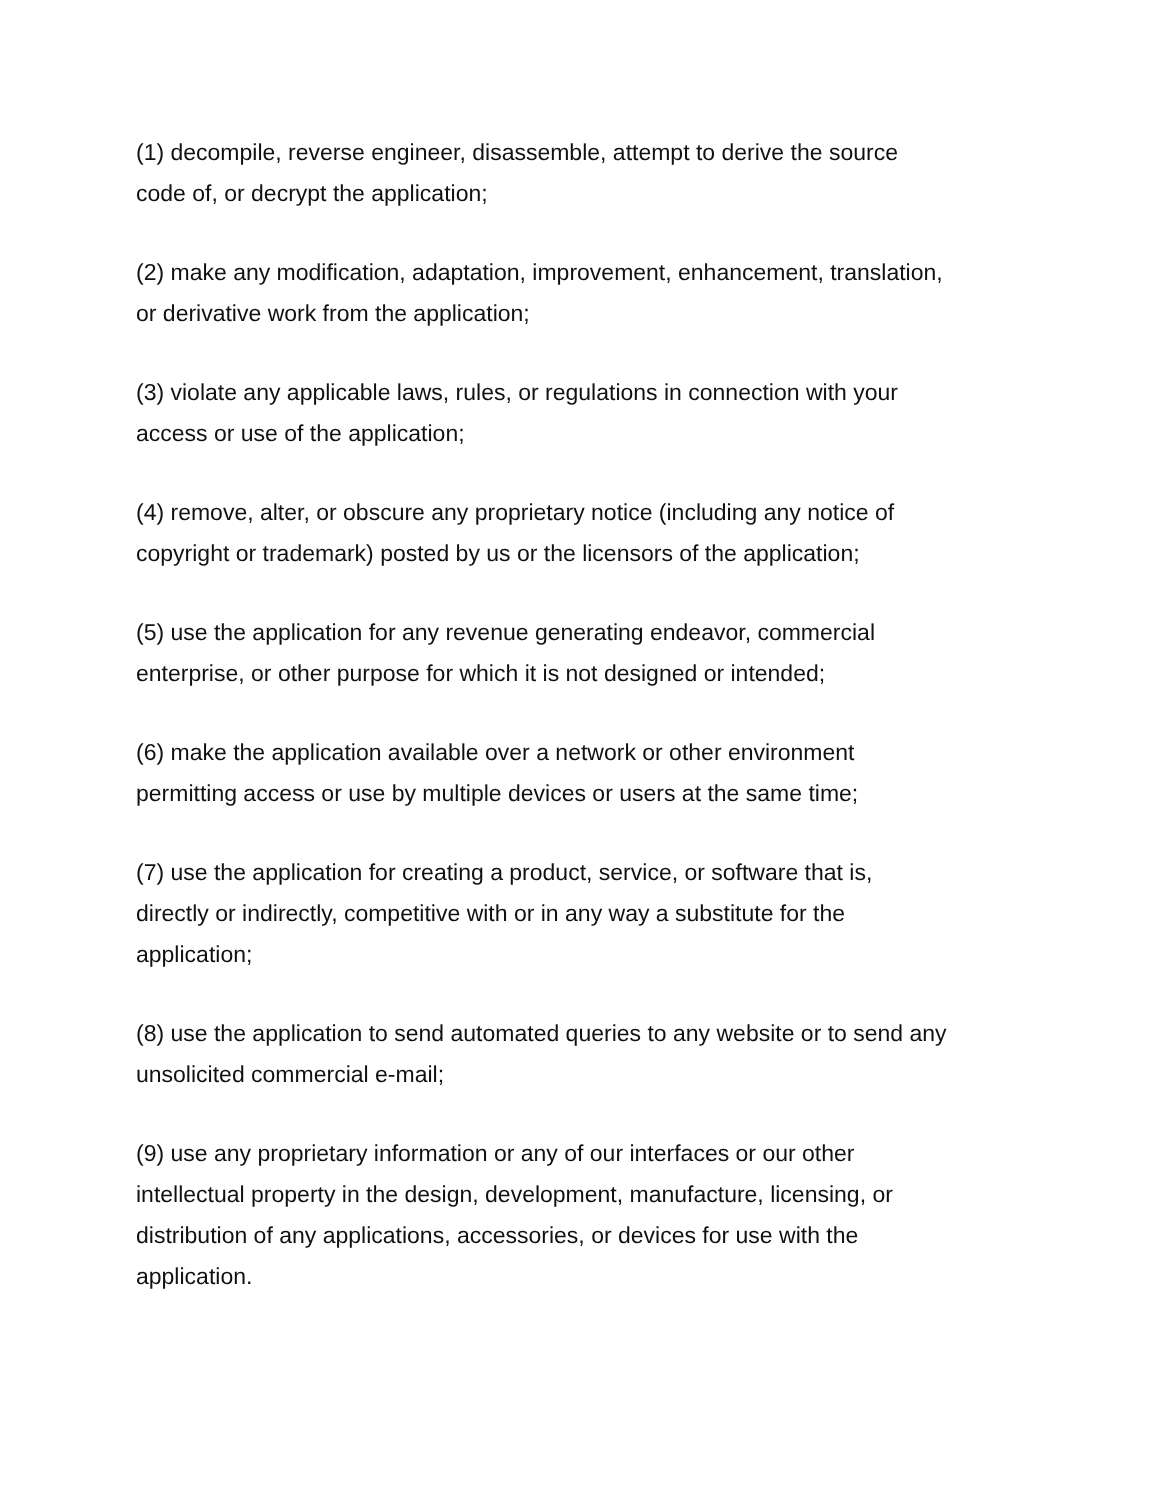(1) decompile, reverse engineer, disassemble, attempt to derive the source
code of, or decrypt the application;
(2) make any modification, adaptation, improvement, enhancement, translation,
or derivative work from the application;
(3) violate any applicable laws, rules, or regulations in connection with your
access or use of the application;
(4) remove, alter, or obscure any proprietary notice (including any notice of
copyright or trademark) posted by us or the licensors of the application;
(5) use the application for any revenue generating endeavor, commercial
enterprise, or other purpose for which it is not designed or intended;
(6) make the application available over a network or other environment
permitting access or use by multiple devices or users at the same time;
(7) use the application for creating a product, service, or software that is,
directly or indirectly, competitive with or in any way a substitute for the
application;
(8) use the application to send automated queries to any website or to send any
unsolicited commercial e-mail;
(9) use any proprietary information or any of our interfaces or our other
intellectual property in the design, development, manufacture, licensing, or
distribution of any applications, accessories, or devices for use with the
application.